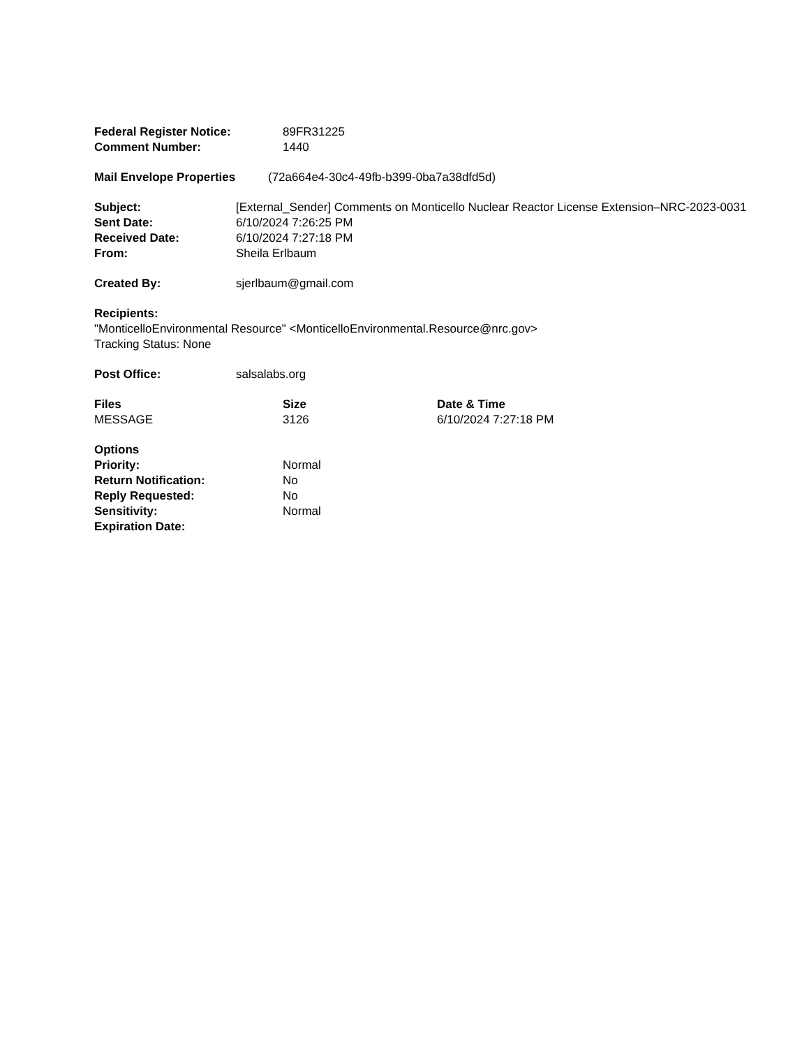Federal Register Notice: 89FR31225
Comment Number: 1440
Mail Envelope Properties (72a664e4-30c4-49fb-b399-0ba7a38dfd5d)
Subject: [External_Sender] Comments on Monticello Nuclear Reactor License Extension–NRC-2023-0031
Sent Date: 6/10/2024 7:26:25 PM
Received Date: 6/10/2024 7:27:18 PM
From: Sheila Erlbaum
Created By: sjerlbaum@gmail.com
Recipients:
"MonticelloEnvironmental Resource" <MonticelloEnvironmental.Resource@nrc.gov>
Tracking Status: None
Post Office: salsalabs.org
Files Size Date & Time
MESSAGE 3126 6/10/2024 7:27:18 PM
Options
Priority: Normal
Return Notification: No
Reply Requested: No
Sensitivity: Normal
Expiration Date: